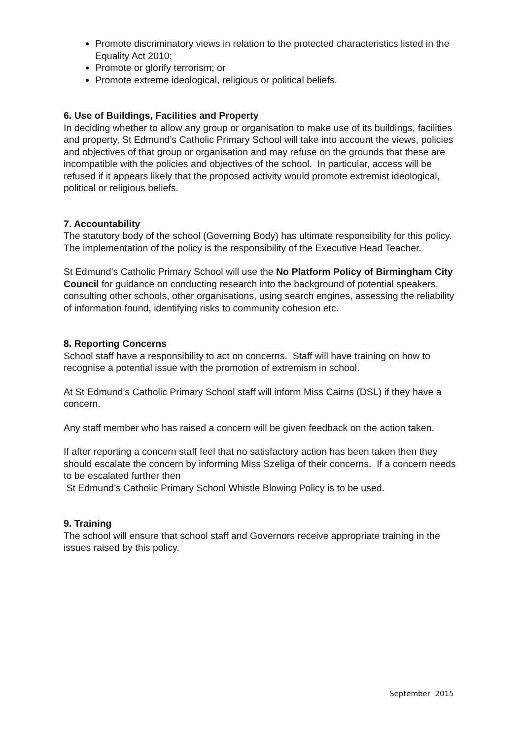Promote discriminatory views in relation to the protected characteristics listed in the Equality Act 2010;
Promote or glorify terrorism; or
Promote extreme ideological, religious or political beliefs.
6. Use of Buildings, Facilities and Property
In deciding whether to allow any group or organisation to make use of its buildings, facilities and property, St Edmund’s Catholic Primary School will take into account the views, policies and objectives of that group or organisation and may refuse on the grounds that these are incompatible with the policies and objectives of the school. In particular, access will be refused if it appears likely that the proposed activity would promote extremist ideological, political or religious beliefs.
7. Accountability
The statutory body of the school (Governing Body) has ultimate responsibility for this policy. The implementation of the policy is the responsibility of the Executive Head Teacher.
St Edmund’s Catholic Primary School will use the No Platform Policy of Birmingham City Council for guidance on conducting research into the background of potential speakers, consulting other schools, other organisations, using search engines, assessing the reliability of information found, identifying risks to community cohesion etc.
8. Reporting Concerns
School staff have a responsibility to act on concerns. Staff will have training on how to recognise a potential issue with the promotion of extremism in school.
At St Edmund’s Catholic Primary School staff will inform Miss Cairns (DSL) if they have a concern.
Any staff member who has raised a concern will be given feedback on the action taken.
If after reporting a concern staff feel that no satisfactory action has been taken then they should escalate the concern by informing Miss Szeliga of their concerns. If a concern needs to be escalated further then
St Edmund’s Catholic Primary School Whistle Blowing Policy is to be used.
9. Training
The school will ensure that school staff and Governors receive appropriate training in the issues raised by this policy.
September 2015